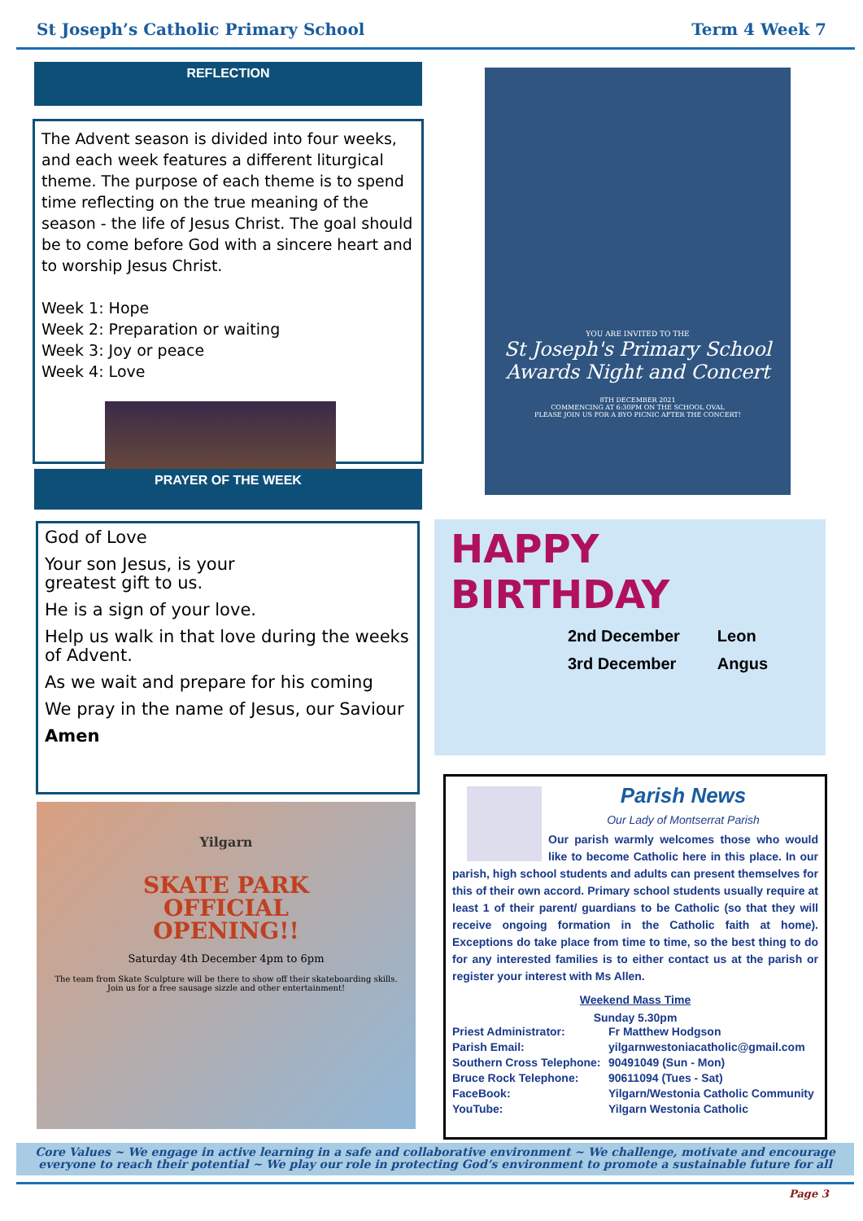St Joseph’s Catholic Primary School Term 4 Week 7
REFLECTION
The Advent season is divided into four weeks, and each week features a different liturgical theme. The purpose of each theme is to spend time reflecting on the true meaning of the season - the life of Jesus Christ. The goal should be to come before God with a sincere heart and to worship Jesus Christ.
Week 1: Hope
Week 2: Preparation or waiting
Week 3: Joy or peace
Week 4: Love
PRAYER OF THE WEEK
God of Love
Your son Jesus, is your
greatest gift to us.
He is a sign of your love.
Help us walk in that love during the weeks of Advent.
As we wait and prepare for his coming
We pray in the name of Jesus, our Saviour
Amen
Yilgarn
SKATE PARK
OFFICIAL
OPENING!!
Saturday 4th December 4pm to 6pm
The team from Skate Sculpture will be there to show off their skateboarding skills.
Join us for a free sausage sizzle and other entertainment!
YOU ARE INVITED TO THE
St Joseph's Primary School
Awards Night and Concert
8TH DECEMBER 2021
COMMENCING AT 6:30PM ON THE SCHOOL OVAL
PLEASE JOIN US FOR A BYO PICNIC AFTER THE CONCERT!
HAPPY
BIRTHDAY
2nd December
3rd December
Leon
Angus
Parish News
Our Lady of Montserrat Parish
Our parish warmly welcomes those who would like to become Catholic here in this place. In our parish, high school students and adults can present themselves for this of their own accord. Primary school students usually require at least 1 of their parent/ guardians to be Catholic (so that they will receive ongoing formation in the Catholic faith at home). Exceptions do take place from time to time, so the best thing to do for any interested families is to either contact us at the parish or register your interest with Ms Allen.
Weekend Mass Time
Sunday 5.30pm
Priest Administrator:
Parish Email:
Southern Cross Telephone:
Bruce Rock Telephone:
FaceBook:
YouTube:
Fr Matthew Hodgson
yilgarnwestoniacatholic@gmail.com
90491049 (Sun - Mon)
90611094 (Tues - Sat)
Yilgarn/Westonia Catholic Community
Yilgarn Westonia Catholic
Core Values ~ We engage in active learning in a safe and collaborative environment ~ We challenge, motivate and encourage everyone to reach their potential ~ We play our role in protecting God’s environment to promote a sustainable future for all
Page 3